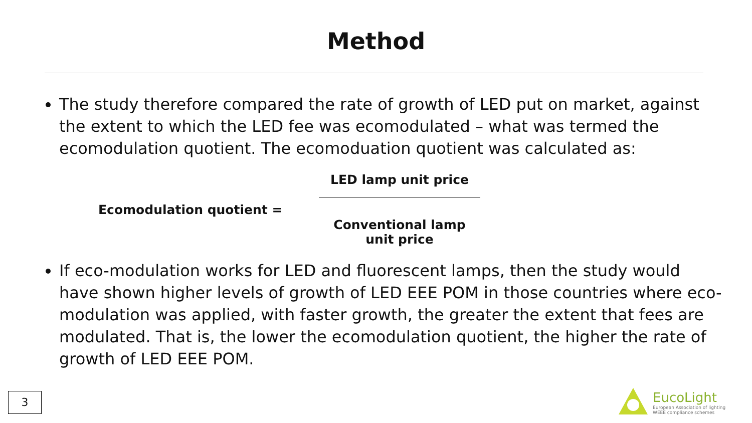Method
The study therefore compared the rate of growth of LED put on market, against the extent to which the LED fee was ecomodulated – what was termed the ecomodulation quotient. The ecomoduation quotient was calculated as:
Ecomodulation quotient =
LED lamp unit price
Conventional lamp unit price
If eco-modulation works for LED and fluorescent lamps, then the study would have shown higher levels of growth of LED EEE POM in those countries where eco-modulation was applied, with faster growth, the greater the extent that fees are modulated. That is, the lower the ecomodulation quotient, the higher the rate of growth of LED EEE POM.
3
EucoLight
European Association of lighting
WEEE compliance schemes